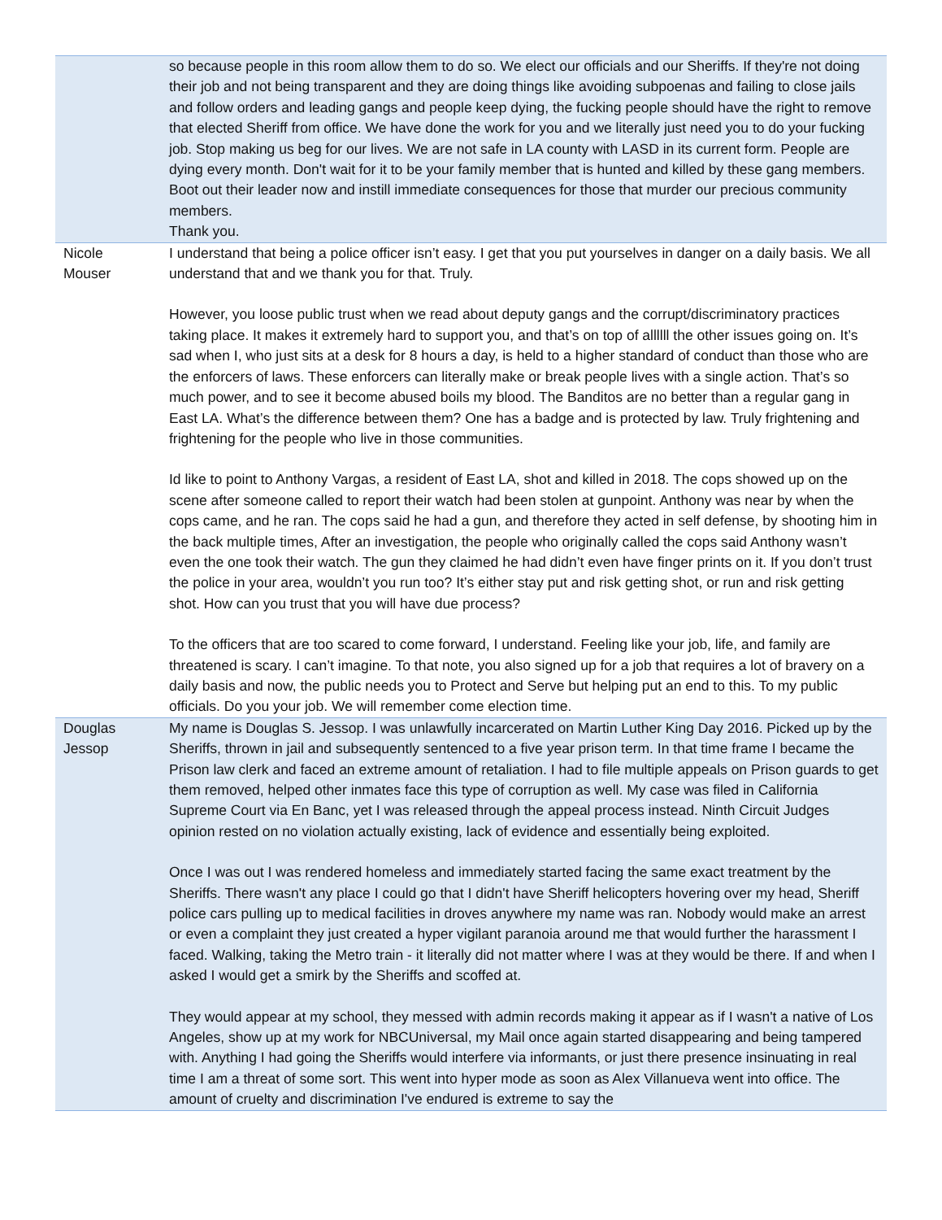| | so because people in this room allow them to do so. We elect our officials and our Sheriffs. If they're not doing their job and not being transparent and they are doing things like avoiding subpoenas and failing to close jails and follow orders and leading gangs and people keep dying, the fucking people should have the right to remove that elected Sheriff from office. We have done the work for you and we literally just need you to do your fucking job. Stop making us beg for our lives. We are not safe in LA county with LASD in its current form. People are dying every month. Don't wait for it to be your family member that is hunted and killed by these gang members. Boot out their leader now and instill immediate consequences for those that murder our precious community members. Thank you. |
| Nicole Mouser | I understand that being a police officer isn’t easy. I get that you put yourselves in danger on a daily basis. We all understand that and we thank you for that. Truly. However, you loose public trust when we read about deputy gangs and the corrupt/discriminatory practices taking place. It makes it extremely hard to support you, and that’s on top of allllll the other issues going on. It’s sad when I, who just sits at a desk for 8 hours a day, is held to a higher standard of conduct than those who are the enforcers of laws. These enforcers can literally make or break people lives with a single action. That’s so much power, and to see it become abused boils my blood. The Banditos are no better than a regular gang in East LA. What’s the difference between them? One has a badge and is protected by law. Truly frightening and frightening for the people who live in those communities. Id like to point to Anthony Vargas, a resident of East LA, shot and killed in 2018. The cops showed up on the scene after someone called to report their watch had been stolen at gunpoint. Anthony was near by when the cops came, and he ran. The cops said he had a gun, and therefore they acted in self defense, by shooting him in the back multiple times, After an investigation, the people who originally called the cops said Anthony wasn’t even the one took their watch. The gun they claimed he had didn’t even have finger prints on it. If you don’t trust the police in your area, wouldn’t you run too? It’s either stay put and risk getting shot, or run and risk getting shot. How can you trust that you will have due process? To the officers that are too scared to come forward, I understand. Feeling like your job, life, and family are threatened is scary. I can’t imagine. To that note, you also signed up for a job that requires a lot of bravery on a daily basis and now, the public needs you to Protect and Serve but helping put an end to this. To my public officials. Do you your job. We will remember come election time. |
| Douglas Jessop | My name is Douglas S. Jessop. I was unlawfully incarcerated on Martin Luther King Day 2016. Picked up by the Sheriffs, thrown in jail and subsequently sentenced to a five year prison term. In that time frame I became the Prison law clerk and faced an extreme amount of retaliation. I had to file multiple appeals on Prison guards to get them removed, helped other inmates face this type of corruption as well. My case was filed in California Supreme Court via En Banc, yet I was released through the appeal process instead. Ninth Circuit Judges opinion rested on no violation actually existing, lack of evidence and essentially being exploited. Once I was out I was rendered homeless and immediately started facing the same exact treatment by the Sheriffs. There wasn't any place I could go that I didn't have Sheriff helicopters hovering over my head, Sheriff police cars pulling up to medical facilities in droves anywhere my name was ran. Nobody would make an arrest or even a complaint they just created a hyper vigilant paranoia around me that would further the harassment I faced. Walking, taking the Metro train - it literally did not matter where I was at they would be there. If and when I asked I would get a smirk by the Sheriffs and scoffed at. They would appear at my school, they messed with admin records making it appear as if I wasn't a native of Los Angeles, show up at my work for NBCUniversal, my Mail once again started disappearing and being tampered with. Anything I had going the Sheriffs would interfere via informants, or just there presence insinuating in real time I am a threat of some sort. This went into hyper mode as soon as Alex Villanueva went into office. The amount of cruelty and discrimination I've endured is extreme to say the |